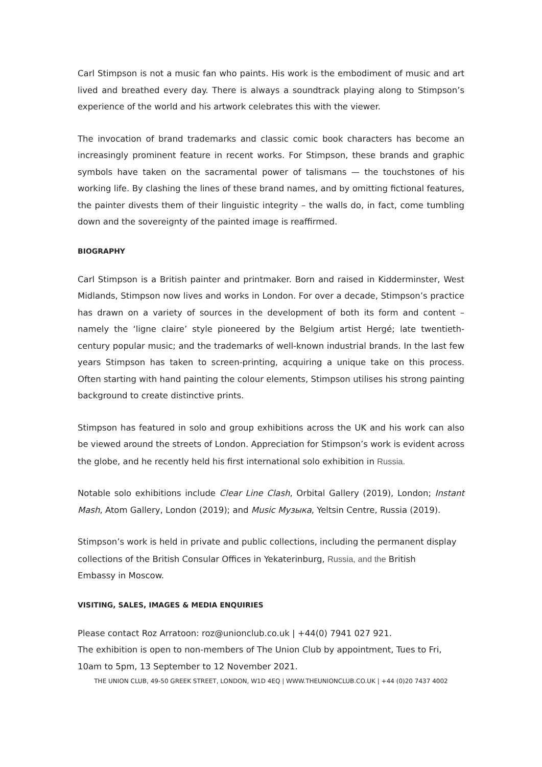Carl Stimpson is not a music fan who paints. His work is the embodiment of music and art lived and breathed every day. There is always a soundtrack playing along to Stimpson’s experience of the world and his artwork celebrates this with the viewer.
The invocation of brand trademarks and classic comic book characters has become an increasingly prominent feature in recent works. For Stimpson, these brands and graphic symbols have taken on the sacramental power of talismans — the touchstones of his working life. By clashing the lines of these brand names, and by omitting fictional features, the painter divests them of their linguistic integrity – the walls do, in fact, come tumbling down and the sovereignty of the painted image is reaffirmed.
BIOGRAPHY
Carl Stimpson is a British painter and printmaker. Born and raised in Kidderminster, West Midlands, Stimpson now lives and works in London. For over a decade, Stimpson’s practice has drawn on a variety of sources in the development of both its form and content – namely the ‘ligne claire’ style pioneered by the Belgium artist Hergé; late twentieth-century popular music; and the trademarks of well-known industrial brands. In the last few years Stimpson has taken to screen-printing, acquiring a unique take on this process. Often starting with hand painting the colour elements, Stimpson utilises his strong painting background to create distinctive prints.
Stimpson has featured in solo and group exhibitions across the UK and his work can also be viewed around the streets of London. Appreciation for Stimpson’s work is evident across the globe, and he recently held his first international solo exhibition in Russia.
Notable solo exhibitions include Clear Line Clash, Orbital Gallery (2019), London; Instant Mash, Atom Gallery, London (2019); and Music Музыка, Yeltsin Centre, Russia (2019).
Stimpson’s work is held in private and public collections, including the permanent display collections of the British Consular Offices in Yekaterinburg, Russia, and the British
Embassy in Moscow.
VISITING, SALES, IMAGES & MEDIA ENQUIRIES
Please contact Roz Arratoon: roz@unionclub.co.uk | +44(0) 7941 027 921.
The exhibition is open to non-members of The Union Club by appointment, Tues to Fri,
10am to 5pm, 13 September to 12 November 2021.
THE UNION CLUB, 49-50 GREEK STREET, LONDON, W1D 4EQ | WWW.THEUNIONCLUB.CO.UK | +44 (0)20 7437 4002